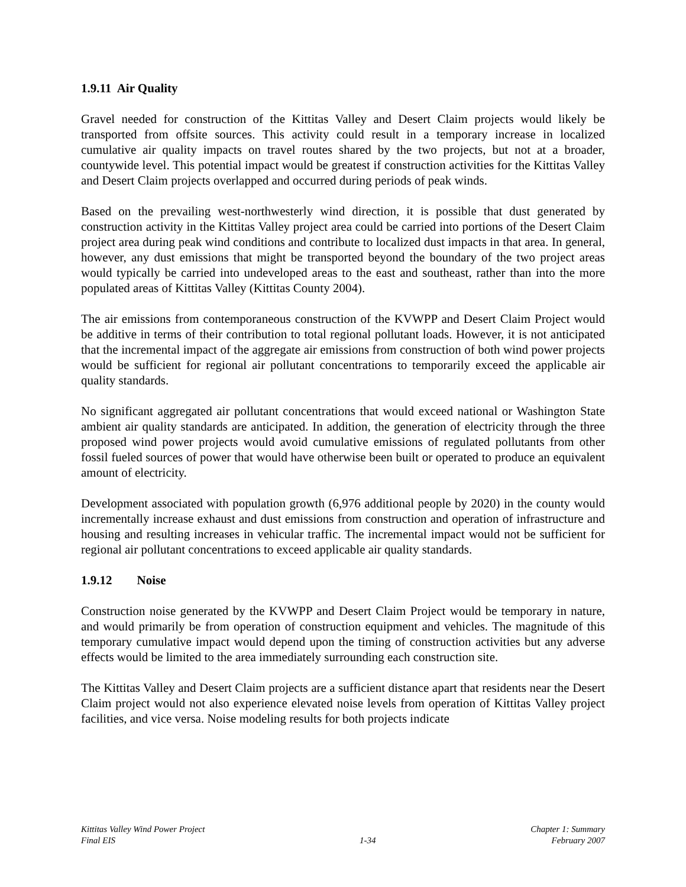1.9.11 Air Quality
Gravel needed for construction of the Kittitas Valley and Desert Claim projects would likely be transported from offsite sources. This activity could result in a temporary increase in localized cumulative air quality impacts on travel routes shared by the two projects, but not at a broader, countywide level. This potential impact would be greatest if construction activities for the Kittitas Valley and Desert Claim projects overlapped and occurred during periods of peak winds.
Based on the prevailing west-northwesterly wind direction, it is possible that dust generated by construction activity in the Kittitas Valley project area could be carried into portions of the Desert Claim project area during peak wind conditions and contribute to localized dust impacts in that area. In general, however, any dust emissions that might be transported beyond the boundary of the two project areas would typically be carried into undeveloped areas to the east and southeast, rather than into the more populated areas of Kittitas Valley (Kittitas County 2004).
The air emissions from contemporaneous construction of the KVWPP and Desert Claim Project would be additive in terms of their contribution to total regional pollutant loads. However, it is not anticipated that the incremental impact of the aggregate air emissions from construction of both wind power projects would be sufficient for regional air pollutant concentrations to temporarily exceed the applicable air quality standards.
No significant aggregated air pollutant concentrations that would exceed national or Washington State ambient air quality standards are anticipated. In addition, the generation of electricity through the three proposed wind power projects would avoid cumulative emissions of regulated pollutants from other fossil fueled sources of power that would have otherwise been built or operated to produce an equivalent amount of electricity.
Development associated with population growth (6,976 additional people by 2020) in the county would incrementally increase exhaust and dust emissions from construction and operation of infrastructure and housing and resulting increases in vehicular traffic. The incremental impact would not be sufficient for regional air pollutant concentrations to exceed applicable air quality standards.
1.9.12 Noise
Construction noise generated by the KVWPP and Desert Claim Project would be temporary in nature, and would primarily be from operation of construction equipment and vehicles. The magnitude of this temporary cumulative impact would depend upon the timing of construction activities but any adverse effects would be limited to the area immediately surrounding each construction site.
The Kittitas Valley and Desert Claim projects are a sufficient distance apart that residents near the Desert Claim project would not also experience elevated noise levels from operation of Kittitas Valley project facilities, and vice versa. Noise modeling results for both projects indicate
Kittitas Valley Wind Power Project
Final EIS
1-34
Chapter 1: Summary
February 2007